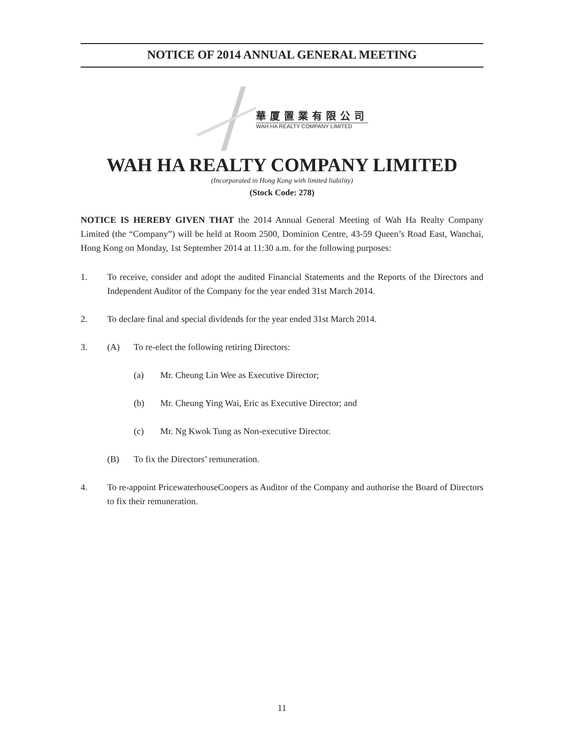NOTICE OF 2014 ANNUAL GENERAL MEETING
華厦置業有限公司
WAH HA REALTY COMPANY LIMITED
WAH HA REALTY COMPANY LIMITED
(Incorporated in Hong Kong with limited liability)
(Stock Code: 278)
NOTICE IS HEREBY GIVEN THAT the 2014 Annual General Meeting of Wah Ha Realty Company Limited (the “Company”) will be held at Room 2500, Dominion Centre, 43-59 Queen’s Road East, Wanchai, Hong Kong on Monday, 1st September 2014 at 11:30 a.m. for the following purposes:
1. To receive, consider and adopt the audited Financial Statements and the Reports of the Directors and Independent Auditor of the Company for the year ended 31st March 2014.
2. To declare final and special dividends for the year ended 31st March 2014.
3. (A) To re-elect the following retiring Directors:
(a) Mr. Cheung Lin Wee as Executive Director;
(b) Mr. Cheung Ying Wai, Eric as Executive Director; and
(c) Mr. Ng Kwok Tung as Non-executive Director.
(B) To fix the Directors’ remuneration.
4. To re-appoint PricewaterhouseCoopers as Auditor of the Company and authorise the Board of Directors to fix their remuneration.
11